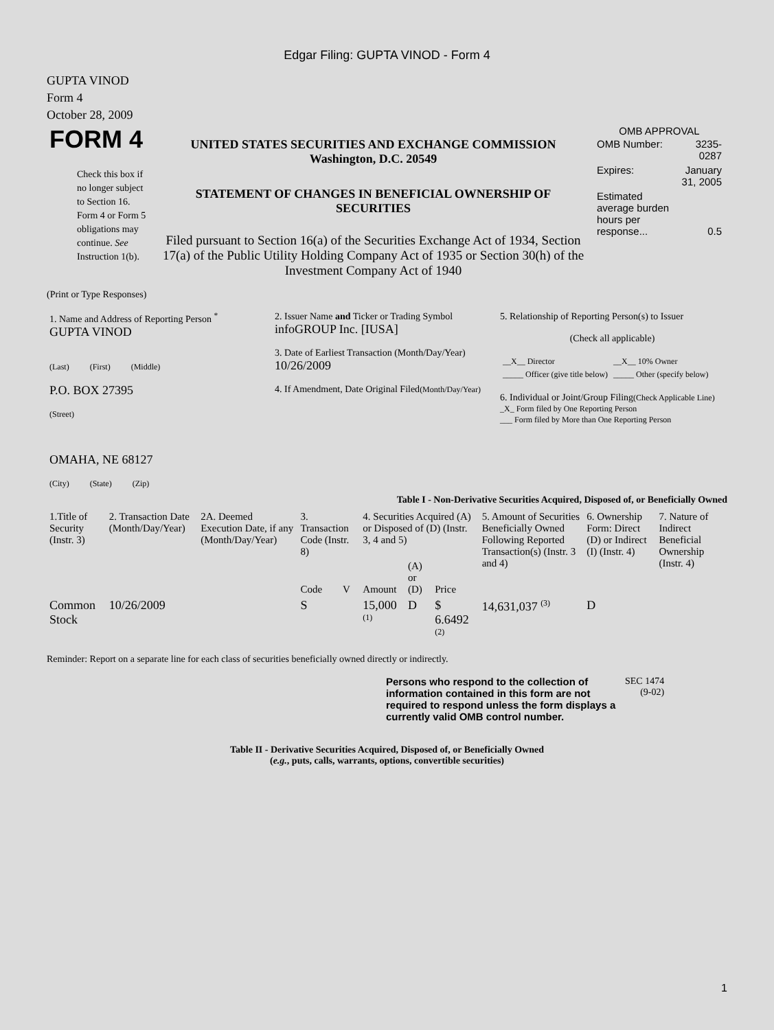Edgar Filing: GUPTA VINOD - Form 4
GUPTA VINOD
Form 4
October 28, 2009
| FORM 4 Check this box if no longer subject to Section 16. Form 4 or Form 5 obligations may continue. See Instruction 1(b). | UNITED STATES SECURITIES AND EXCHANGE COMMISSION Washington, D.C. 20549 STATEMENT OF CHANGES IN BENEFICIAL OWNERSHIP OF SECURITIES Filed pursuant to Section 16(a) of the Securities Exchange Act of 1934, Section 17(a) of the Public Utility Holding Company Act of 1935 or Section 30(h) of the Investment Company Act of 1940 | OMB APPROVAL / OMB Number: / 3235-0287 / / Expires: / January 31, 2005 / / Estimated average burden hours per response... / 0.5 / |
(Print or Type Responses)
| 1. Name and Address of Reporting Person <sup>*</sup> GUPTA VINOD (Last) (First) (Middle) P.O. BOX 27395 (Street) OMAHA, NE 68127 (City) (State) (Zip) | 2. Issuer Name and Ticker or Trading Symbol infoGROUP Inc. [IUSA] 3. Date of Earliest Transaction (Month/Day/Year) 10/26/2009 4. If Amendment, Date Original Filed (Month/Day/Year) | 5. Relationship of Reporting Person(s) to Issuer (Check all applicable) / __X__ Director / __X__ 10% Owner / / _____ Officer (give title below) / _____ Other (specify below) / 6. Individual or Joint/Group Filing (Check Applicable Line) _X_ Form filed by One Reporting Person ___ Form filed by More than One Reporting Person |
Table I - Non-Derivative Securities Acquired, Disposed of, or Beneficially Owned
| 1.Title of Security (Instr. 3) | 2. Transaction Date (Month/Day/Year) | 2A. Deemed Execution Date, if any (Month/Day/Year) | 3. Transaction Code (Instr. 8) | | 4. Securities Acquired (A) or Disposed of (D) (Instr. 3, 4 and 5) | | | 5. Amount of Securities Beneficially Owned Following Reported Transaction(s) (Instr. 3 and 4) | 6. Ownership Form: Direct (D) or Indirect (I) (Instr. 4) | 7. Nature of Indirect Beneficial Ownership (Instr. 4) |
| --- | --- | --- | --- | --- | --- | --- | --- | --- | --- | --- |
| | | | Code | V | Amount | (A) or (D) | Price | | | |
| Common Stock | 10/26/2009 | | S | | 15,000 <sup>(1)</sup> | D | $ 6.6492 <sup>(2)</sup> | 14,631,037 <sup>(3)</sup> | D | |
Reminder: Report on a separate line for each class of securities beneficially owned directly or indirectly.
| Persons who respond to the collection of information contained in this form are not required to respond unless the form displays a currently valid OMB control number. | SEC 1474 (9-02) |
Table II - Derivative Securities Acquired, Disposed of, or Beneficially Owned
(e.g., puts, calls, warrants, options, convertible securities)
1